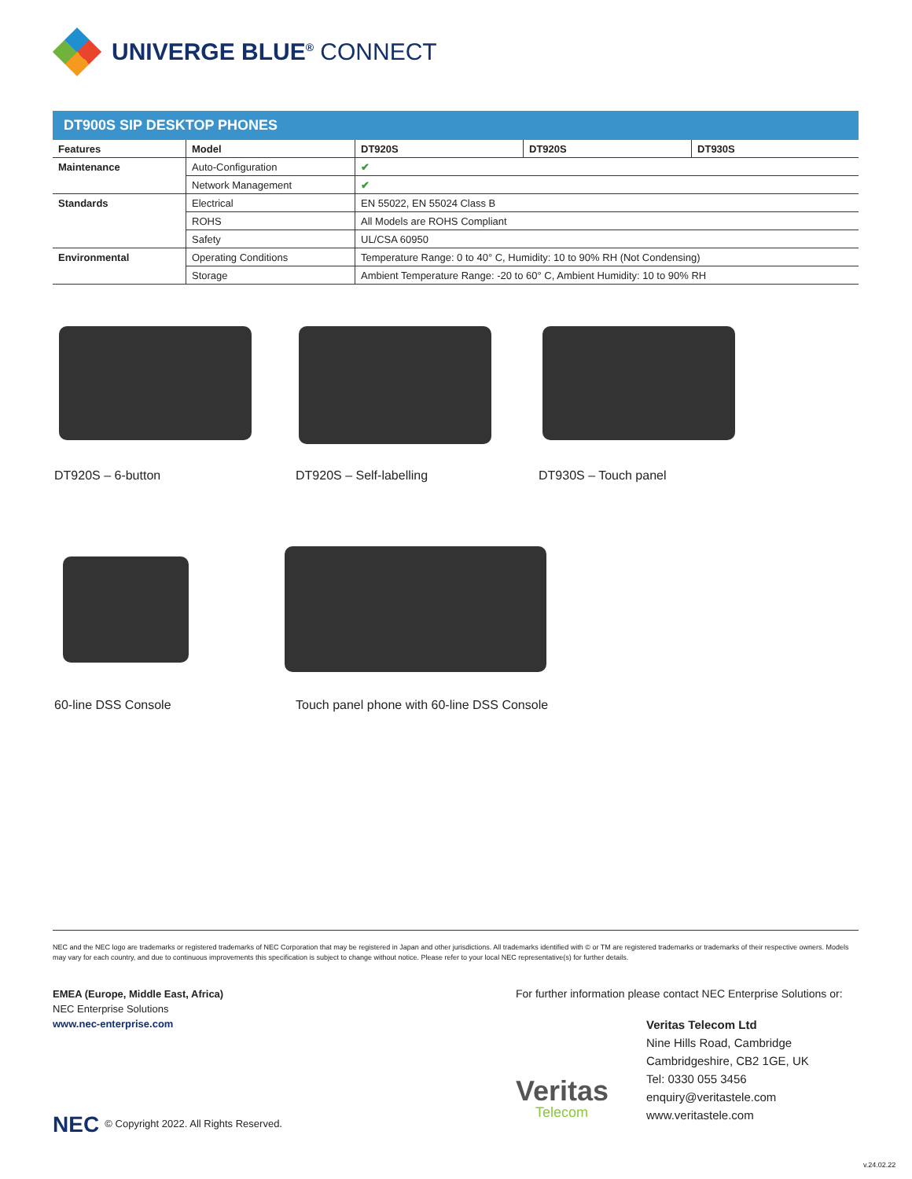UNIVERGE BLUE<sup>®</sup> CONNECT
DT900S SIP DESKTOP PHONES
| Features | Model | DT920S | DT920S | DT930S |
| --- | --- | --- | --- | --- |
| Maintenance | Auto-Configuration | ✔ | | |
| | Network Management | ✔ | | |
| Standards | Electrical | EN 55022, EN 55024 Class B | | |
| | ROHS | All Models are ROHS Compliant | | |
| | Safety | UL/CSA 60950 | | |
| Environmental | Operating Conditions | Temperature Range: 0 to 40° C, Humidity: 10 to 90% RH (Not Condensing) | | |
| | Storage | Ambient Temperature Range: -20 to 60° C, Ambient Humidity: 10 to 90% RH | | |
DT920S – 6-button DT920S – Self-labelling DT930S – Touch panel
60-line DSS Console
Touch panel phone with 60-line DSS Console
NEC and the NEC logo are trademarks or registered trademarks of NEC Corporation that may be registered in Japan and other jurisdictions. All trademarks identified with © or TM are registered trademarks or trademarks of their respective owners. Models may vary for each country, and due to continuous improvements this specification is subject to change without notice. Please refer to your local NEC representative(s) for further details.
EMEA (Europe, Middle East, Africa)
NEC Enterprise Solutions
www.nec-enterprise.com
For further information please contact NEC Enterprise Solutions or:
Veritas
Telecom
Veritas Telecom Ltd
Nine Hills Road, Cambridge
Cambridgeshire, CB2 1GE, UK
Tel: 0330 055 3456
enquiry@veritastele.com
www.veritastele.com
NEC © Copyright 2022. All Rights Reserved.
v.24.02.22